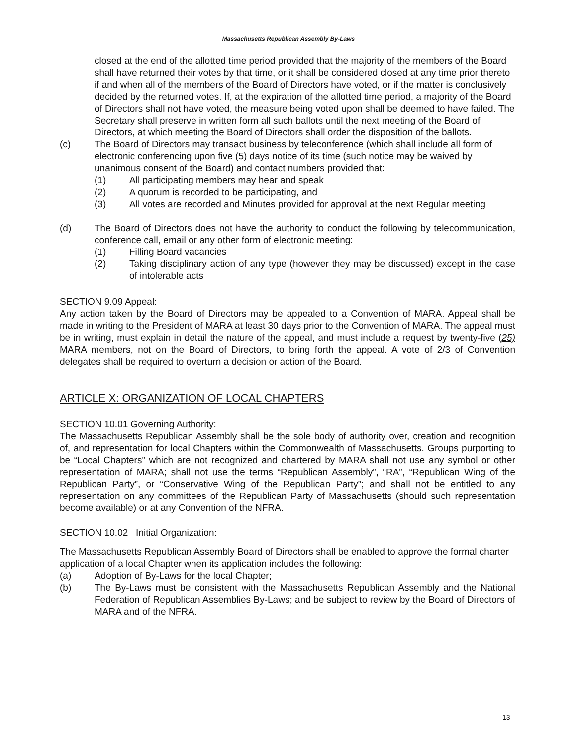Massachusetts Republican Assembly By-Laws
closed at the end of the allotted time period provided that the majority of the members of the Board shall have returned their votes by that time, or it shall be considered closed at any time prior thereto if and when all of the members of the Board of Directors have voted, or if the matter is conclusively decided by the returned votes. If, at the expiration of the allotted time period, a majority of the Board of Directors shall not have voted, the measure being voted upon shall be deemed to have failed. The Secretary shall preserve in written form all such ballots until the next meeting of the Board of Directors, at which meeting the Board of Directors shall order the disposition of the ballots.
(c) The Board of Directors may transact business by teleconference (which shall include all form of electronic conferencing upon five (5) days notice of its time (such notice may be waived by unanimous consent of the Board) and contact numbers provided that:
(1) All participating members may hear and speak
(2) A quorum is recorded to be participating, and
(3) All votes are recorded and Minutes provided for approval at the next Regular meeting
(d) The Board of Directors does not have the authority to conduct the following by telecommunication, conference call, email or any other form of electronic meeting:
(1) Filling Board vacancies
(2) Taking disciplinary action of any type (however they may be discussed) except in the case of intolerable acts
SECTION 9.09 Appeal:
Any action taken by the Board of Directors may be appealed to a Convention of MARA. Appeal shall be made in writing to the President of MARA at least 30 days prior to the Convention of MARA. The appeal must be in writing, must explain in detail the nature of the appeal, and must include a request by twenty-five (25) MARA members, not on the Board of Directors, to bring forth the appeal. A vote of 2/3 of Convention delegates shall be required to overturn a decision or action of the Board.
ARTICLE X: ORGANIZATION OF LOCAL CHAPTERS
SECTION 10.01 Governing Authority:
The Massachusetts Republican Assembly shall be the sole body of authority over, creation and recognition of, and representation for local Chapters within the Commonwealth of Massachusetts. Groups purporting to be “Local Chapters” which are not recognized and chartered by MARA shall not use any symbol or other representation of MARA; shall not use the terms “Republican Assembly”, “RA”, “Republican Wing of the Republican Party”, or “Conservative Wing of the Republican Party”; and shall not be entitled to any representation on any committees of the Republican Party of Massachusetts (should such representation become available) or at any Convention of the NFRA.
SECTION 10.02 Initial Organization:
The Massachusetts Republican Assembly Board of Directors shall be enabled to approve the formal charter application of a local Chapter when its application includes the following:
(a) Adoption of By-Laws for the local Chapter;
(b) The By-Laws must be consistent with the Massachusetts Republican Assembly and the National Federation of Republican Assemblies By-Laws; and be subject to review by the Board of Directors of MARA and of the NFRA.
13